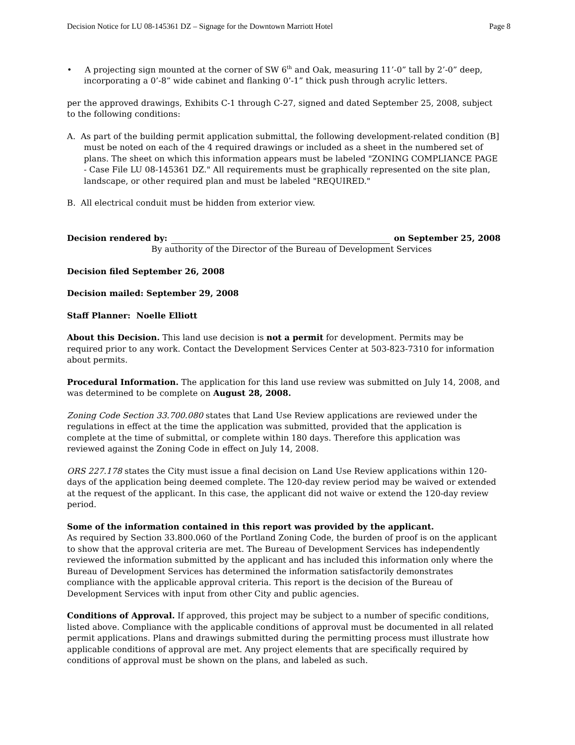Decision Notice for LU 08-145361 DZ – Signage for the Downtown Marriott Hotel Page 8
• A projecting sign mounted at the corner of SW 6<sup>th</sup> and Oak, measuring 11’-0” tall by 2’-0” deep, incorporating a 0’-8” wide cabinet and flanking 0’-1” thick push through acrylic letters.
per the approved drawings, Exhibits C-1 through C-27, signed and dated September 25, 2008, subject to the following conditions:
A. As part of the building permit application submittal, the following development-related condition (B] must be noted on each of the 4 required drawings or included as a sheet in the numbered set of plans. The sheet on which this information appears must be labeled "ZONING COMPLIANCE PAGE - Case File LU 08-145361 DZ." All requirements must be graphically represented on the site plan, landscape, or other required plan and must be labeled "REQUIRED."
B. All electrical conduit must be hidden from exterior view.
Decision rendered by: on September 25, 2008
By authority of the Director of the Bureau of Development Services
Decision filed September 26, 2008
Decision mailed: September 29, 2008
Staff Planner: Noelle Elliott
About this Decision. This land use decision is not a permit for development. Permits may be required prior to any work. Contact the Development Services Center at 503-823-7310 for information about permits.
Procedural Information. The application for this land use review was submitted on July 14, 2008, and was determined to be complete on August 28, 2008.
Zoning Code Section 33.700.080 states that Land Use Review applications are reviewed under the regulations in effect at the time the application was submitted, provided that the application is complete at the time of submittal, or complete within 180 days. Therefore this application was reviewed against the Zoning Code in effect on July 14, 2008.
ORS 227.178 states the City must issue a final decision on Land Use Review applications within 120-days of the application being deemed complete. The 120-day review period may be waived or extended at the request of the applicant. In this case, the applicant did not waive or extend the 120-day review period.
Some of the information contained in this report was provided by the applicant.
As required by Section 33.800.060 of the Portland Zoning Code, the burden of proof is on the applicant to show that the approval criteria are met. The Bureau of Development Services has independently reviewed the information submitted by the applicant and has included this information only where the Bureau of Development Services has determined the information satisfactorily demonstrates compliance with the applicable approval criteria. This report is the decision of the Bureau of Development Services with input from other City and public agencies.
Conditions of Approval. If approved, this project may be subject to a number of specific conditions, listed above. Compliance with the applicable conditions of approval must be documented in all related permit applications. Plans and drawings submitted during the permitting process must illustrate how applicable conditions of approval are met. Any project elements that are specifically required by conditions of approval must be shown on the plans, and labeled as such.